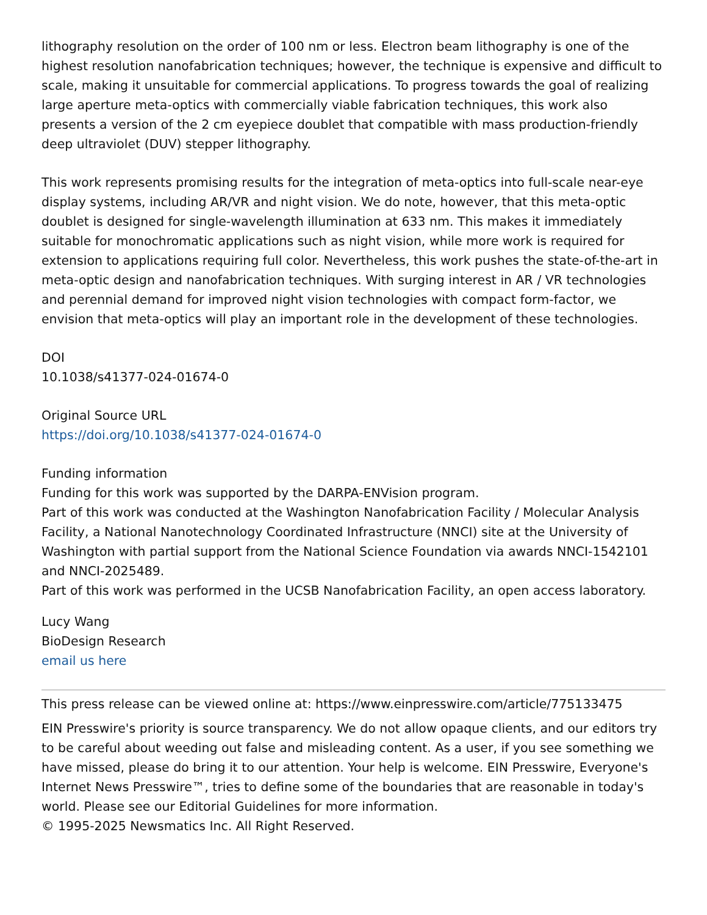lithography resolution on the order of 100 nm or less. Electron beam lithography is one of the highest resolution nanofabrication techniques; however, the technique is expensive and difficult to scale, making it unsuitable for commercial applications. To progress towards the goal of realizing large aperture meta-optics with commercially viable fabrication techniques, this work also presents a version of the 2 cm eyepiece doublet that compatible with mass production-friendly deep ultraviolet (DUV) stepper lithography.
This work represents promising results for the integration of meta-optics into full-scale near-eye display systems, including AR/VR and night vision. We do note, however, that this meta-optic doublet is designed for single-wavelength illumination at 633 nm. This makes it immediately suitable for monochromatic applications such as night vision, while more work is required for extension to applications requiring full color. Nevertheless, this work pushes the state-of-the-art in meta-optic design and nanofabrication techniques. With surging interest in AR / VR technologies and perennial demand for improved night vision technologies with compact form-factor, we envision that meta-optics will play an important role in the development of these technologies.
DOI
10.1038/s41377-024-01674-0
Original Source URL
https://doi.org/10.1038/s41377-024-01674-0
Funding information
Funding for this work was supported by the DARPA-ENVision program.
Part of this work was conducted at the Washington Nanofabrication Facility / Molecular Analysis Facility, a National Nanotechnology Coordinated Infrastructure (NNCI) site at the University of Washington with partial support from the National Science Foundation via awards NNCI-1542101 and NNCI-2025489.
Part of this work was performed in the UCSB Nanofabrication Facility, an open access laboratory.
Lucy Wang
BioDesign Research
email us here
This press release can be viewed online at: https://www.einpresswire.com/article/775133475
EIN Presswire's priority is source transparency. We do not allow opaque clients, and our editors try to be careful about weeding out false and misleading content. As a user, if you see something we have missed, please do bring it to our attention. Your help is welcome. EIN Presswire, Everyone's Internet News Presswire™, tries to define some of the boundaries that are reasonable in today's world. Please see our Editorial Guidelines for more information.
© 1995-2025 Newsmatics Inc. All Right Reserved.